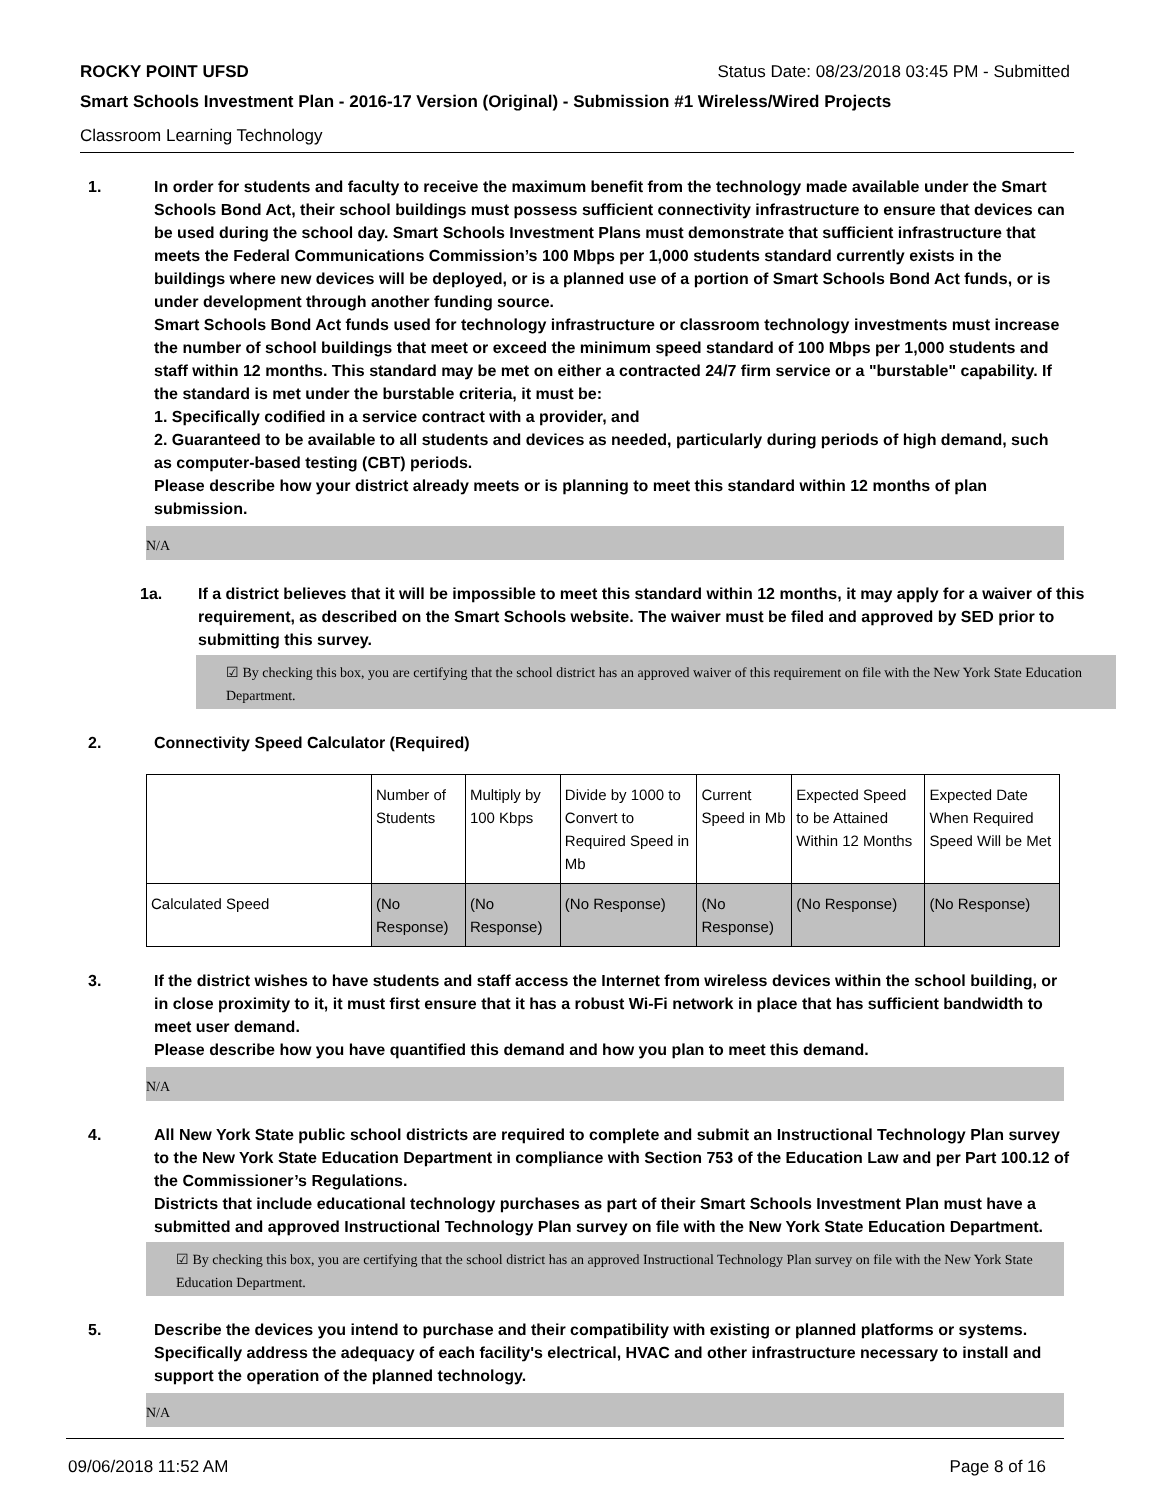ROCKY POINT UFSD Status Date: 08/23/2018 03:45 PM - Submitted
Smart Schools Investment Plan - 2016-17 Version (Original) - Submission #1 Wireless/Wired Projects
Classroom Learning Technology
1. In order for students and faculty to receive the maximum benefit from the technology made available under the Smart Schools Bond Act, their school buildings must possess sufficient connectivity infrastructure to ensure that devices can be used during the school day. Smart Schools Investment Plans must demonstrate that sufficient infrastructure that meets the Federal Communications Commission’s 100 Mbps per 1,000 students standard currently exists in the buildings where new devices will be deployed, or is a planned use of a portion of Smart Schools Bond Act funds, or is under development through another funding source.
Smart Schools Bond Act funds used for technology infrastructure or classroom technology investments must increase the number of school buildings that meet or exceed the minimum speed standard of 100 Mbps per 1,000 students and staff within 12 months. This standard may be met on either a contracted 24/7 firm service or a "burstable" capability. If the standard is met under the burstable criteria, it must be:
1. Specifically codified in a service contract with a provider, and
2. Guaranteed to be available to all students and devices as needed, particularly during periods of high demand, such as computer-based testing (CBT) periods.
Please describe how your district already meets or is planning to meet this standard within 12 months of plan submission.
N/A
1a. If a district believes that it will be impossible to meet this standard within 12 months, it may apply for a waiver of this requirement, as described on the Smart Schools website. The waiver must be filed and approved by SED prior to submitting this survey.
☑ By checking this box, you are certifying that the school district has an approved waiver of this requirement on file with the New York State Education Department.
2. Connectivity Speed Calculator (Required)
| | Number of Students | Multiply by 100 Kbps | Divide by 1000 to Convert to Required Speed in Mb | Current Speed in Mb | Expected Speed to be Attained Within 12 Months | Expected Date When Required Speed Will be Met |
| Calculated Speed | (No Response) | (No Response) | (No Response) | (No Response) | (No Response) | (No Response) |
3. If the district wishes to have students and staff access the Internet from wireless devices within the school building, or in close proximity to it, it must first ensure that it has a robust Wi-Fi network in place that has sufficient bandwidth to meet user demand.
Please describe how you have quantified this demand and how you plan to meet this demand.
N/A
4. All New York State public school districts are required to complete and submit an Instructional Technology Plan survey to the New York State Education Department in compliance with Section 753 of the Education Law and per Part 100.12 of the Commissioner’s Regulations.
Districts that include educational technology purchases as part of their Smart Schools Investment Plan must have a submitted and approved Instructional Technology Plan survey on file with the New York State Education Department.
☑ By checking this box, you are certifying that the school district has an approved Instructional Technology Plan survey on file with the New York State Education Department.
5. Describe the devices you intend to purchase and their compatibility with existing or planned platforms or systems. Specifically address the adequacy of each facility's electrical, HVAC and other infrastructure necessary to install and support the operation of the planned technology.
N/A
09/06/2018 11:52 AM Page 8 of 16